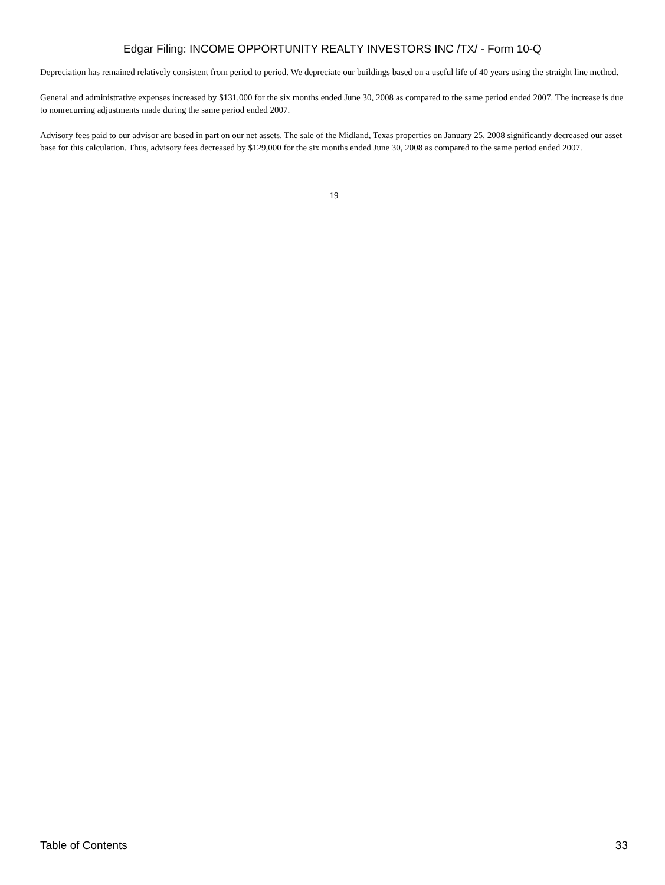Edgar Filing: INCOME OPPORTUNITY REALTY INVESTORS INC /TX/ - Form 10-Q
Depreciation has remained relatively consistent from period to period. We depreciate our buildings based on a useful life of 40 years using the straight line method.
General and administrative expenses increased by $131,000 for the six months ended June 30, 2008 as compared to the same period ended 2007. The increase is due to nonrecurring adjustments made during the same period ended 2007.
Advisory fees paid to our advisor are based in part on our net assets. The sale of the Midland, Texas properties on January 25, 2008 significantly decreased our asset base for this calculation. Thus, advisory fees decreased by $129,000 for the six months ended June 30, 2008 as compared to the same period ended 2007.
19
Table of Contents 33